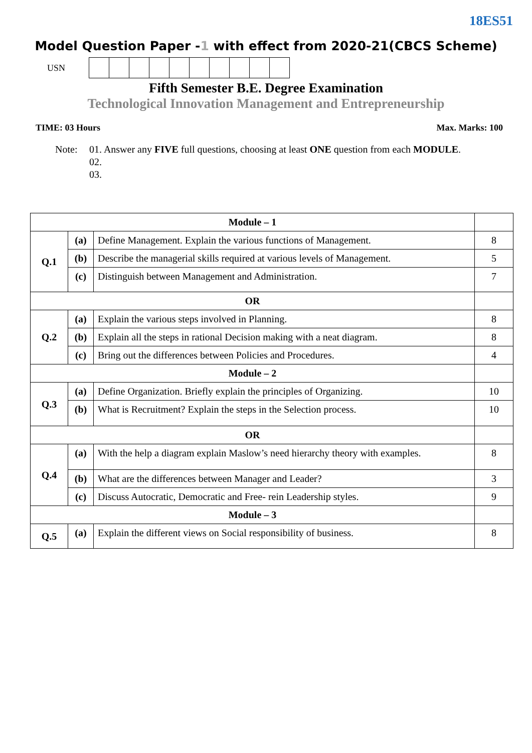18ES51
Model Question Paper -1 with effect from 2020-21(CBCS Scheme)
USN
Fifth Semester B.E. Degree Examination
Technological Innovation Management and Entrepreneurship
TIME: 03 Hours Max. Marks: 100
Note: 01. Answer any FIVE full questions, choosing at least ONE question from each MODULE.
02.
03.
| Module – 1 | | | |
| Q.1 | (a) | Define Management. Explain the various functions of Management. | 8 |
| | (b) | Describe the managerial skills required at various levels of Management. | 5 |
| | (c) | Distinguish between Management and Administration. | 7 |
| OR | | | |
| Q.2 | (a) | Explain the various steps involved in Planning. | 8 |
| | (b) | Explain all the steps in rational Decision making with a neat diagram. | 8 |
| | (c) | Bring out the differences between Policies and Procedures. | 4 |
| Module – 2 | | | |
| Q.3 | (a) | Define Organization. Briefly explain the principles of Organizing. | 10 |
| | (b) | What is Recruitment? Explain the steps in the Selection process. | 10 |
| OR | | | |
| Q.4 | (a) | With the help a diagram explain Maslow’s need hierarchy theory with examples. | 8 |
| | (b) | What are the differences between Manager and Leader? | 3 |
| | (c) | Discuss Autocratic, Democratic and Free- rein Leadership styles. | 9 |
| Module – 3 | | | |
| Q.5 | (a) | Explain the different views on Social responsibility of business. | 8 |